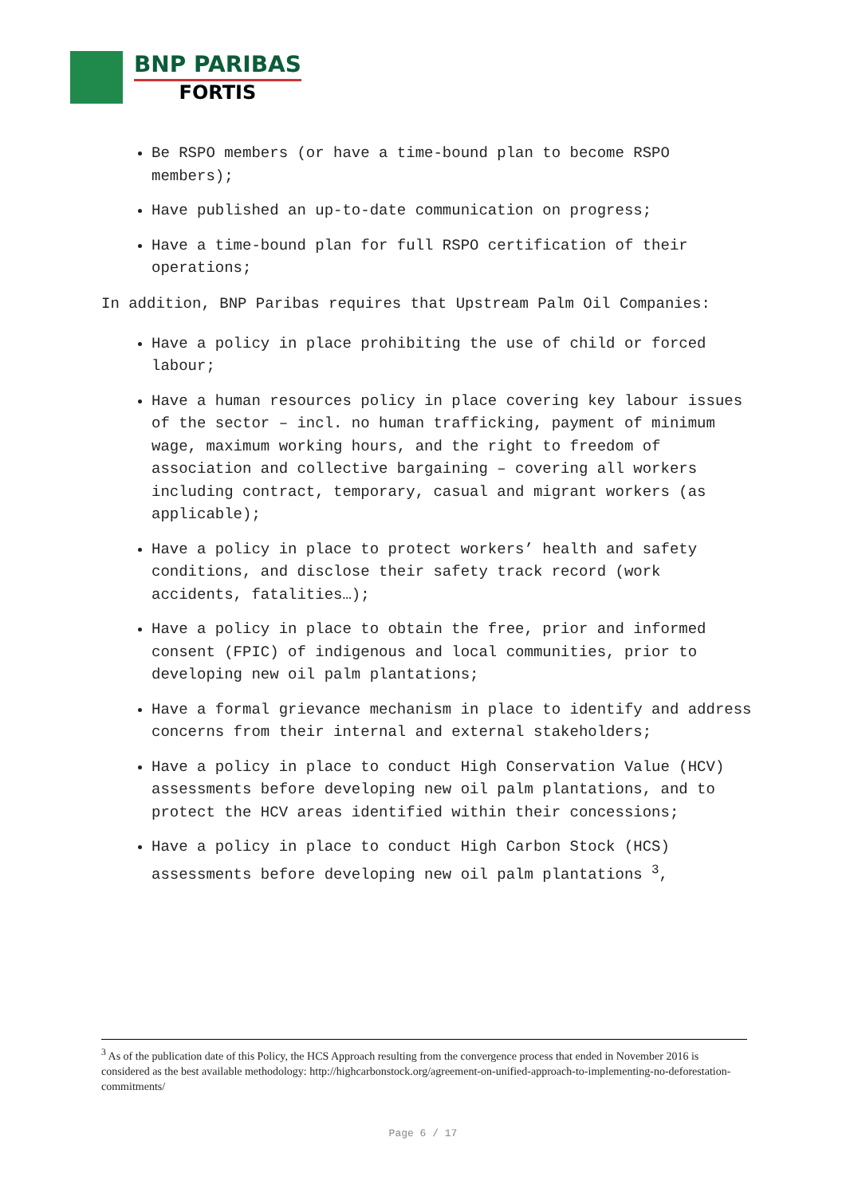BNP PARIBAS
FORTIS
Be RSPO members (or have a time-bound plan to become RSPO members);
Have published an up-to-date communication on progress;
Have a time-bound plan for full RSPO certification of their operations;
In addition, BNP Paribas requires that Upstream Palm Oil Companies:
Have a policy in place prohibiting the use of child or forced labour;
Have a human resources policy in place covering key labour issues of the sector – incl. no human trafficking, payment of minimum wage, maximum working hours, and the right to freedom of association and collective bargaining – covering all workers including contract, temporary, casual and migrant workers (as applicable);
Have a policy in place to protect workers’ health and safety conditions, and disclose their safety track record (work accidents, fatalities…);
Have a policy in place to obtain the free, prior and informed consent (FPIC) of indigenous and local communities, prior to developing new oil palm plantations;
Have a formal grievance mechanism in place to identify and address concerns from their internal and external stakeholders;
Have a policy in place to conduct High Conservation Value (HCV) assessments before developing new oil palm plantations, and to protect the HCV areas identified within their concessions;
Have a policy in place to conduct High Carbon Stock (HCS) assessments before developing new oil palm plantations <sup>3</sup>,
<sup>3</sup> As of the publication date of this Policy, the HCS Approach resulting from the convergence process that ended in November 2016 is considered as the best available methodology: http://highcarbonstock.org/agreement-on-unified-approach-to-implementing-no-deforestation-commitments/
Page 6 / 17